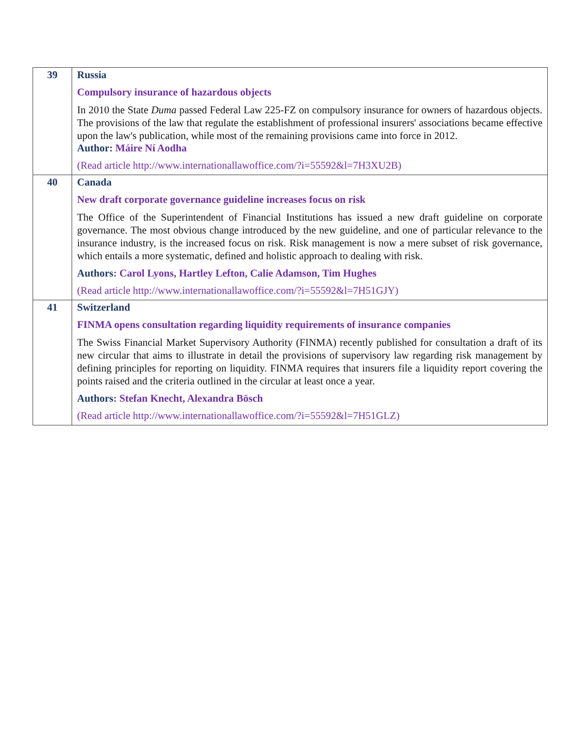| 39 | Russia Compulsory insurance of hazardous objects In 2010 the State Duma passed Federal Law 225-FZ on compulsory insurance for owners of hazardous objects. The provisions of the law that regulate the establishment of professional insurers' associations became effective upon the law's publication, while most of the remaining provisions came into force in 2012. Author: Máire Ní Aodha (Read article http://www.internationallawoffice.com/?i=55592&l=7H3XU2B) |
| 40 | Canada New draft corporate governance guideline increases focus on risk The Office of the Superintendent of Financial Institutions has issued a new draft guideline on corporate governance. The most obvious change introduced by the new guideline, and one of particular relevance to the insurance industry, is the increased focus on risk. Risk management is now a mere subset of risk governance, which entails a more systematic, defined and holistic approach to dealing with risk. Authors : Carol Lyons, Hartley Lefton, Calie Adamson, Tim Hughes (Read article http://www.internationallawoffice.com/?i=55592&l=7H51GJY) |
| 41 | Switzerland FINMA opens consultation regarding liquidity requirements of insurance companies The Swiss Financial Market Supervisory Authority (FINMA) recently published for consultation a draft of its new circular that aims to illustrate in detail the provisions of supervisory law regarding risk management by defining principles for reporting on liquidity. FINMA requires that insurers file a liquidity report covering the points raised and the criteria outlined in the circular at least once a year. Authors : Stefan Knecht, Alexandra Bösch (Read article http://www.internationallawoffice.com/?i=55592&l=7H51GLZ) |